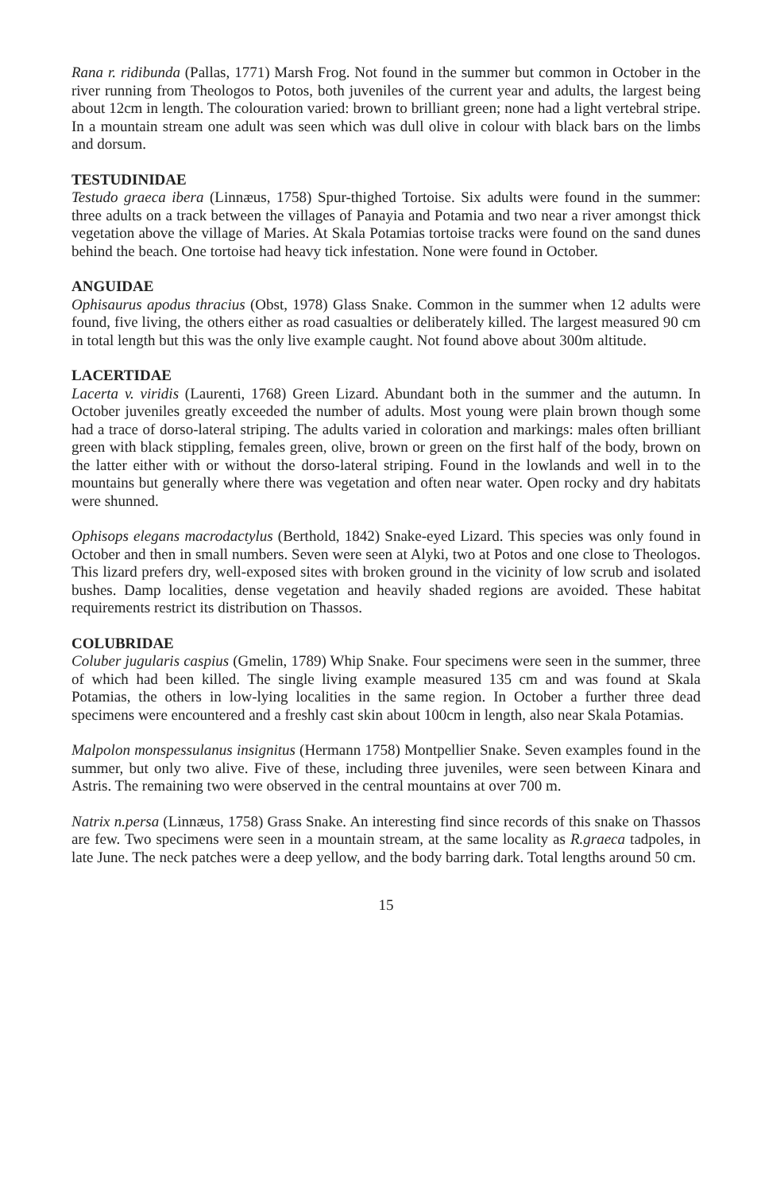Rana r. ridibunda (Pallas, 1771) Marsh Frog. Not found in the summer but common in October in the river running from Theologos to Potos, both juveniles of the current year and adults, the largest being about 12cm in length. The colouration varied: brown to brilliant green; none had a light vertebral stripe. In a mountain stream one adult was seen which was dull olive in colour with black bars on the limbs and dorsum.
TESTUDINIDAE
Testudo graeca ibera (Linnæus, 1758) Spur-thighed Tortoise. Six adults were found in the summer: three adults on a track between the villages of Panayia and Potamia and two near a river amongst thick vegetation above the village of Maries. At Skala Potamias tortoise tracks were found on the sand dunes behind the beach. One tortoise had heavy tick infestation. None were found in October.
ANGUIDAE
Ophisaurus apodus thracius (Obst, 1978) Glass Snake. Common in the summer when 12 adults were found, five living, the others either as road casualties or deliberately killed. The largest measured 90 cm in total length but this was the only live example caught. Not found above about 300m altitude.
LACERTIDAE
Lacerta v. viridis (Laurenti, 1768) Green Lizard. Abundant both in the summer and the autumn. In October juveniles greatly exceeded the number of adults. Most young were plain brown though some had a trace of dorso-lateral striping. The adults varied in coloration and markings: males often brilliant green with black stippling, females green, olive, brown or green on the first half of the body, brown on the latter either with or without the dorso-lateral striping. Found in the lowlands and well in to the mountains but generally where there was vegetation and often near water. Open rocky and dry habitats were shunned.
Ophisops elegans macrodactylus (Berthold, 1842) Snake-eyed Lizard. This species was only found in October and then in small numbers. Seven were seen at Alyki, two at Potos and one close to Theologos. This lizard prefers dry, well-exposed sites with broken ground in the vicinity of low scrub and isolated bushes. Damp localities, dense vegetation and heavily shaded regions are avoided. These habitat requirements restrict its distribution on Thassos.
COLUBRIDAE
Coluber jugularis caspius (Gmelin, 1789) Whip Snake. Four specimens were seen in the summer, three of which had been killed. The single living example measured 135 cm and was found at Skala Potamias, the others in low-lying localities in the same region. In October a further three dead specimens were encountered and a freshly cast skin about 100cm in length, also near Skala Potamias.
Malpolon monspessulanus insignitus (Hermann 1758) Montpellier Snake. Seven examples found in the summer, but only two alive. Five of these, including three juveniles, were seen between Kinara and Astris. The remaining two were observed in the central mountains at over 700 m.
Natrix n.persa (Linnæus, 1758) Grass Snake. An interesting find since records of this snake on Thassos are few. Two specimens were seen in a mountain stream, at the same locality as R.graeca tadpoles, in late June. The neck patches were a deep yellow, and the body barring dark. Total lengths around 50 cm.
15